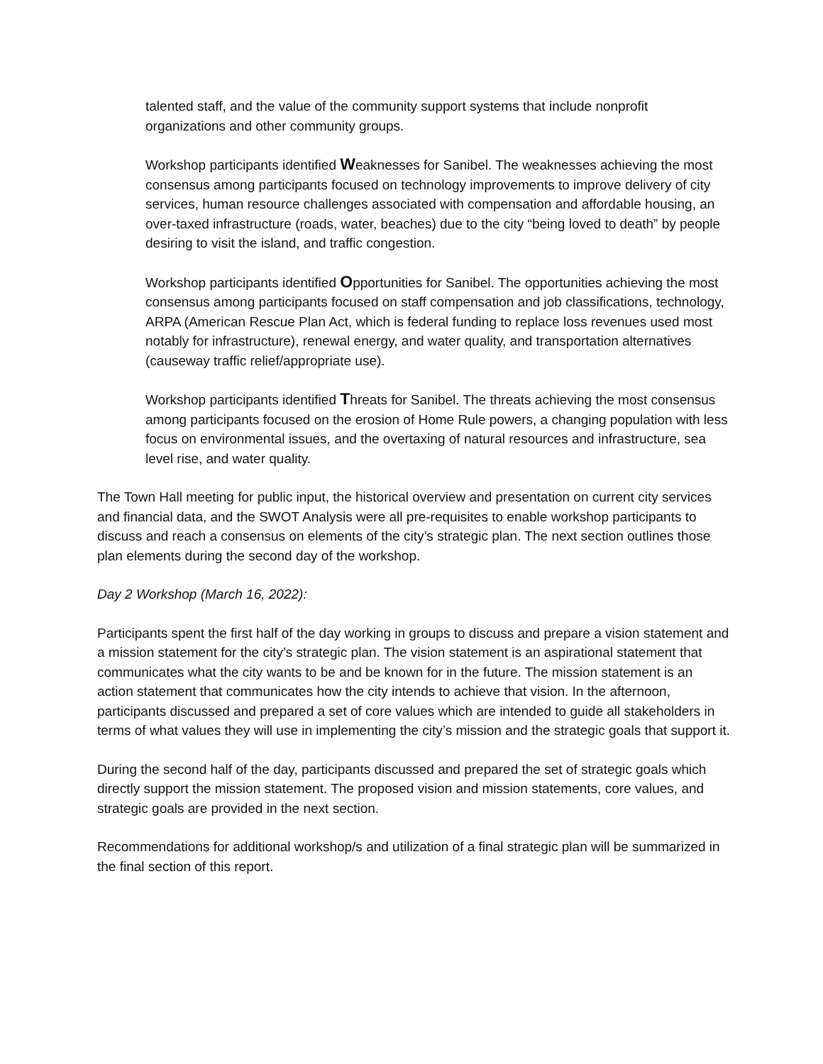talented staff, and the value of the community support systems that include nonprofit organizations and other community groups.
Workshop participants identified Weaknesses for Sanibel. The weaknesses achieving the most consensus among participants focused on technology improvements to improve delivery of city services, human resource challenges associated with compensation and affordable housing, an over-taxed infrastructure (roads, water, beaches) due to the city “being loved to death” by people desiring to visit the island, and traffic congestion.
Workshop participants identified Opportunities for Sanibel. The opportunities achieving the most consensus among participants focused on staff compensation and job classifications, technology, ARPA (American Rescue Plan Act, which is federal funding to replace loss revenues used most notably for infrastructure), renewal energy, and water quality, and transportation alternatives (causeway traffic relief/appropriate use).
Workshop participants identified Threats for Sanibel. The threats achieving the most consensus among participants focused on the erosion of Home Rule powers, a changing population with less focus on environmental issues, and the overtaxing of natural resources and infrastructure, sea level rise, and water quality.
The Town Hall meeting for public input, the historical overview and presentation on current city services and financial data, and the SWOT Analysis were all pre-requisites to enable workshop participants to discuss and reach a consensus on elements of the city’s strategic plan. The next section outlines those plan elements during the second day of the workshop.
Day 2 Workshop (March 16, 2022):
Participants spent the first half of the day working in groups to discuss and prepare a vision statement and a mission statement for the city’s strategic plan. The vision statement is an aspirational statement that communicates what the city wants to be and be known for in the future. The mission statement is an action statement that communicates how the city intends to achieve that vision. In the afternoon, participants discussed and prepared a set of core values which are intended to guide all stakeholders in terms of what values they will use in implementing the city’s mission and the strategic goals that support it.
During the second half of the day, participants discussed and prepared the set of strategic goals which directly support the mission statement. The proposed vision and mission statements, core values, and strategic goals are provided in the next section.
Recommendations for additional workshop/s and utilization of a final strategic plan will be summarized in the final section of this report.